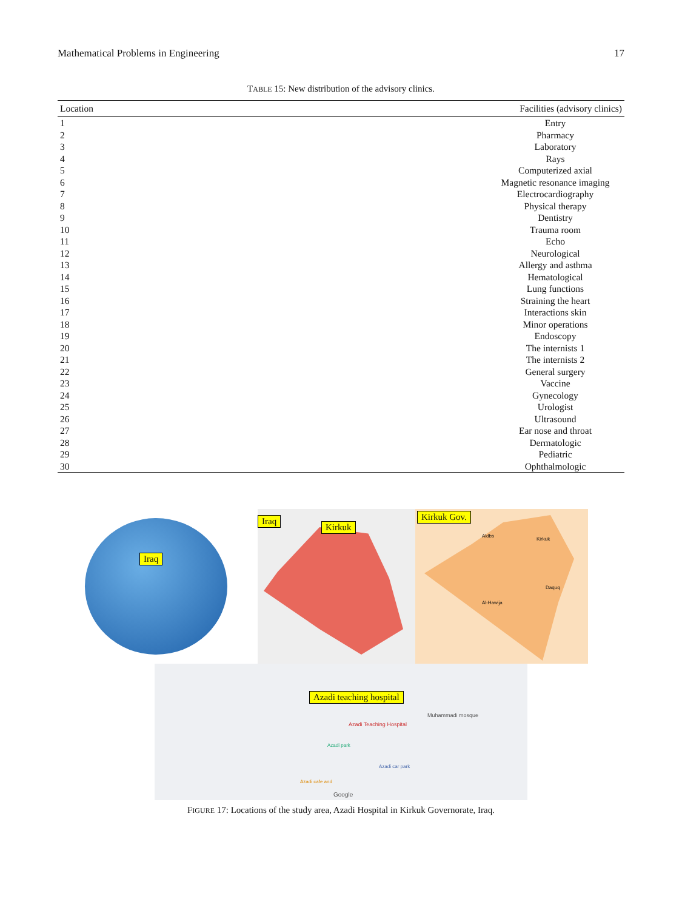Mathematical Problems in Engineering 17
TABLE 15: New distribution of the advisory clinics.
| Location | Facilities (advisory clinics) |
| --- | --- |
| 1 | Entry |
| 2 | Pharmacy |
| 3 | Laboratory |
| 4 | Rays |
| 5 | Computerized axial |
| 6 | Magnetic resonance imaging |
| 7 | Electrocardiography |
| 8 | Physical therapy |
| 9 | Dentistry |
| 10 | Trauma room |
| 11 | Echo |
| 12 | Neurological |
| 13 | Allergy and asthma |
| 14 | Hematological |
| 15 | Lung functions |
| 16 | Straining the heart |
| 17 | Interactions skin |
| 18 | Minor operations |
| 19 | Endoscopy |
| 20 | The internists 1 |
| 21 | The internists 2 |
| 22 | General surgery |
| 23 | Vaccine |
| 24 | Gynecology |
| 25 | Urologist |
| 26 | Ultrasound |
| 27 | Ear nose and throat |
| 28 | Dermatologic |
| 29 | Pediatric |
| 30 | Ophthalmologic |
Iraq
Iraq
Kirkuk
Kirkuk Gov.
Aldbs
Kirkuk
Daquq
Al-Hawija
Azadi teaching hospital
Azadi Teaching Hospital
Muhammadi mosque
Azadi park
Azadi car park
Azadi cafe and
Google
FIGURE 17: Locations of the study area, Azadi Hospital in Kirkuk Governorate, Iraq.